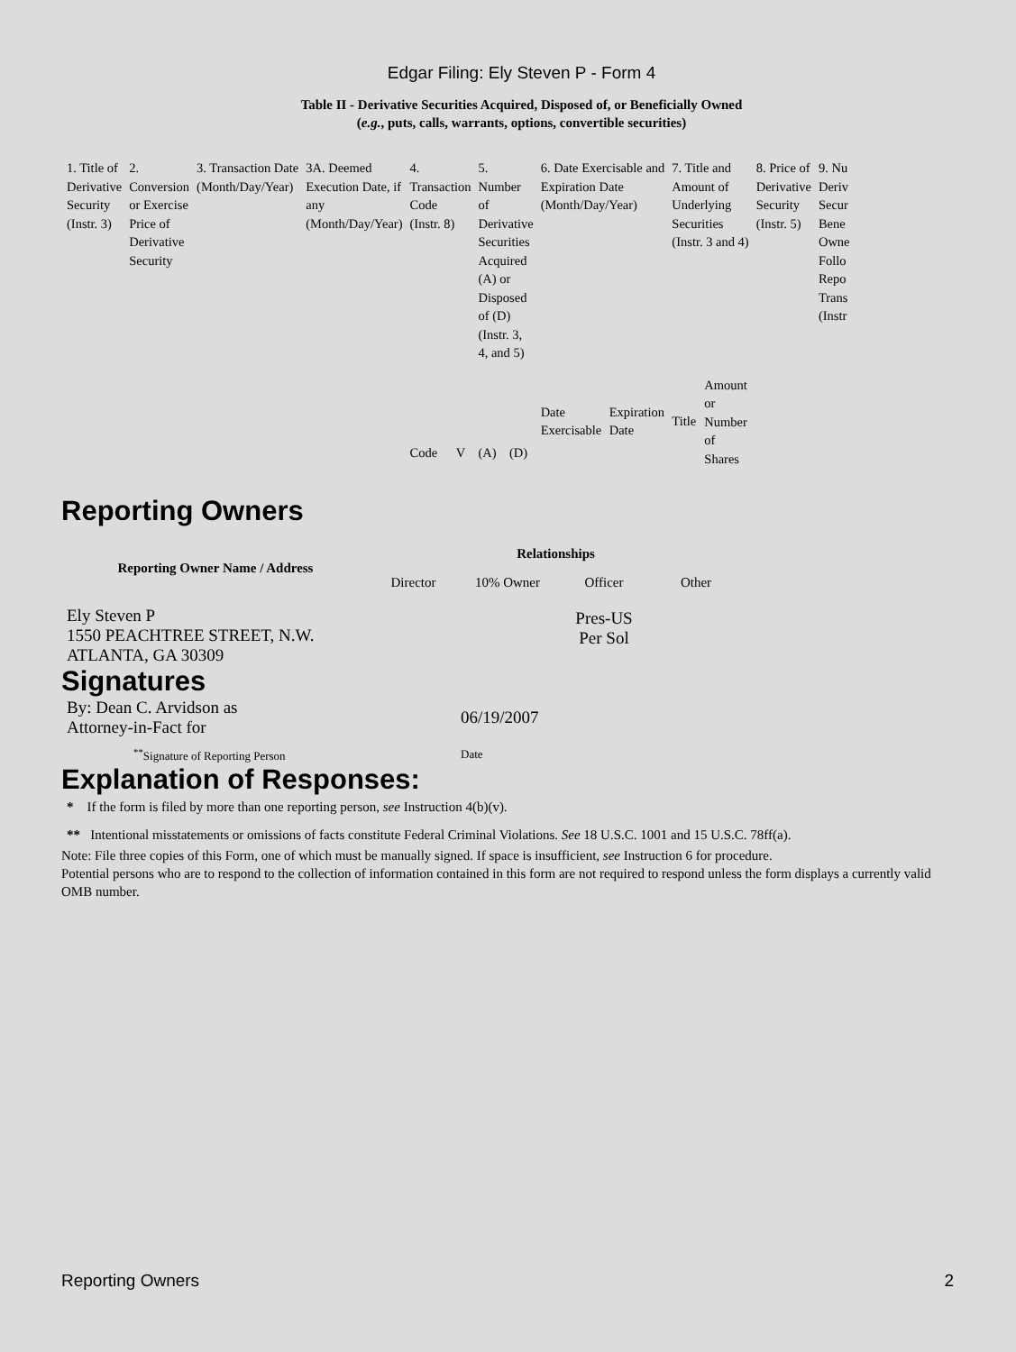Edgar Filing: Ely Steven P - Form 4
Table II - Derivative Securities Acquired, Disposed of, or Beneficially Owned
(e.g., puts, calls, warrants, options, convertible securities)
| 1. Title of Derivative Security (Instr. 3) | 2. Conversion or Exercise Price of Derivative Security | 3. Transaction Date (Month/Day/Year) | 3A. Deemed Execution Date, if any (Month/Day/Year) | 4. Transaction Code (Instr. 8) | | 5. Number of Derivative Securities Acquired (A) or Disposed of (D) (Instr. 3, 4, and 5) | | 6. Date Exercisable and Expiration Date (Month/Day/Year) | | 7. Title and Amount of Underlying Securities (Instr. 3 and 4) | | 8. Price of Derivative Security (Instr. 5) | 9. Nu Deriv Secur Bene Owne Follo Repo Trans (Instr |
| | | | | Code | V | (A) | (D) | Date Exercisable | Expiration Date | Title | Amount or Number of Shares | | |
Reporting Owners
| Reporting Owner Name / Address | Relationships | | | |
| --- | --- | --- | --- | --- |
| | Director | 10% Owner | Officer | Other |
| Ely Steven P 1550 PEACHTREE STREET, N.W. ATLANTA, GA 30309 | | | Pres-US Per Sol | |
Signatures
| By: Dean C. Arvidson as Attorney-in-Fact for | 06/19/2007 |
| <sup>**</sup> Signature of Reporting Person | Date |
Explanation of Responses:
* If the form is filed by more than one reporting person, see Instruction 4(b)(v).
** Intentional misstatements or omissions of facts constitute Federal Criminal Violations. See 18 U.S.C. 1001 and 15 U.S.C. 78ff(a).
Note: File three copies of this Form, one of which must be manually signed. If space is insufficient, see Instruction 6 for procedure.
Potential persons who are to respond to the collection of information contained in this form are not required to respond unless the form displays a currently valid OMB number.
Reporting Owners 2